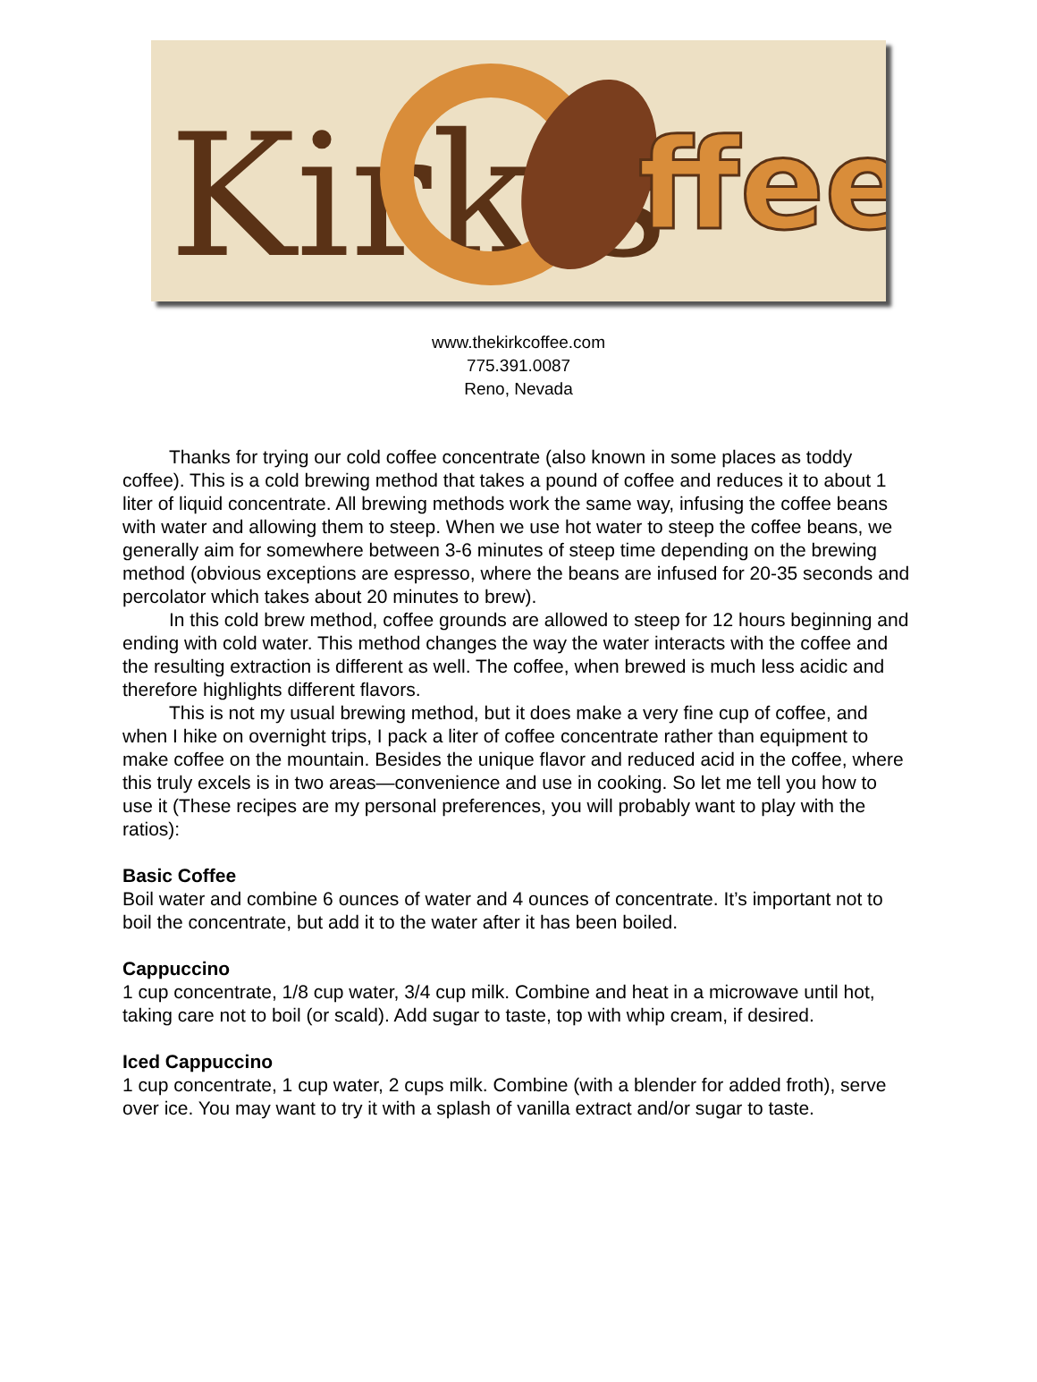Kirk's
ffee
www.thekirkcoffee.com
775.391.0087
Reno, Nevada
Thanks for trying our cold coffee concentrate (also known in some places as toddy coffee). This is a cold brewing method that takes a pound of coffee and reduces it to about 1 liter of liquid concentrate. All brewing methods work the same way, infusing the coffee beans with water and allowing them to steep. When we use hot water to steep the coffee beans, we generally aim for somewhere between 3-6 minutes of steep time depending on the brewing method (obvious exceptions are espresso, where the beans are infused for 20-35 seconds and percolator which takes about 20 minutes to brew).
In this cold brew method, coffee grounds are allowed to steep for 12 hours beginning and ending with cold water. This method changes the way the water interacts with the coffee and the resulting extraction is different as well. The coffee, when brewed is much less acidic and therefore highlights different flavors.
This is not my usual brewing method, but it does make a very fine cup of coffee, and when I hike on overnight trips, I pack a liter of coffee concentrate rather than equipment to make coffee on the mountain. Besides the unique flavor and reduced acid in the coffee, where this truly excels is in two areas—convenience and use in cooking. So let me tell you how to use it (These recipes are my personal preferences, you will probably want to play with the ratios):
Basic Coffee
Boil water and combine 6 ounces of water and 4 ounces of concentrate. It’s important not to boil the concentrate, but add it to the water after it has been boiled.
Cappuccino
1 cup concentrate, 1/8 cup water, 3/4 cup milk. Combine and heat in a microwave until hot, taking care not to boil (or scald). Add sugar to taste, top with whip cream, if desired.
Iced Cappuccino
1 cup concentrate, 1 cup water, 2 cups milk. Combine (with a blender for added froth), serve over ice. You may want to try it with a splash of vanilla extract and/or sugar to taste.